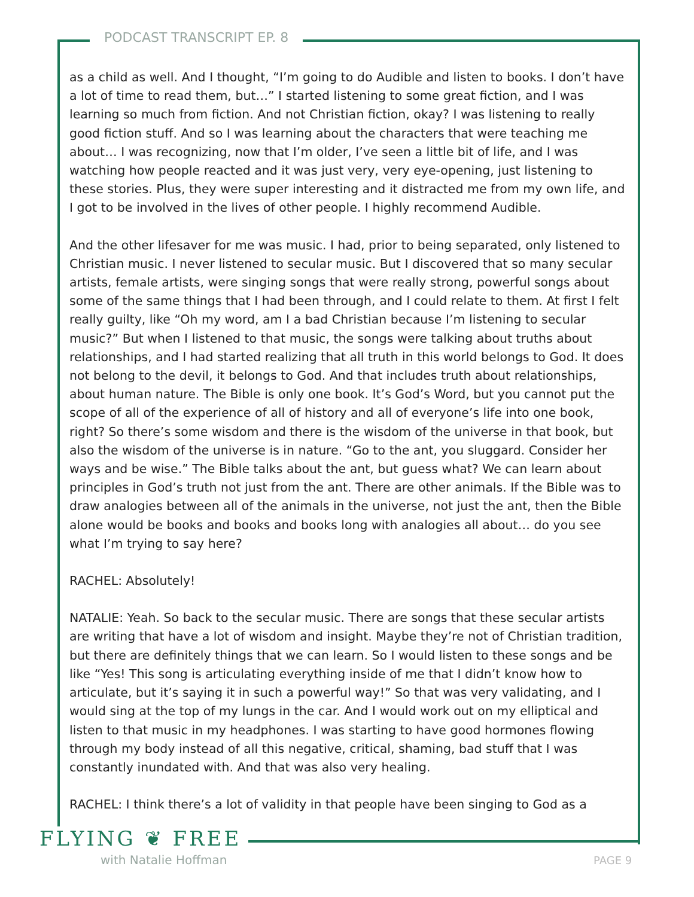PODCAST TRANSCRIPT EP. 8
as a child as well. And I thought, “I’m going to do Audible and listen to books. I don’t have a lot of time to read them, but…” I started listening to some great fiction, and I was learning so much from fiction. And not Christian fiction, okay? I was listening to really good fiction stuff. And so I was learning about the characters that were teaching me about… I was recognizing, now that I’m older, I’ve seen a little bit of life, and I was watching how people reacted and it was just very, very eye-opening, just listening to these stories. Plus, they were super interesting and it distracted me from my own life, and I got to be involved in the lives of other people. I highly recommend Audible.
And the other lifesaver for me was music. I had, prior to being separated, only listened to Christian music. I never listened to secular music. But I discovered that so many secular artists, female artists, were singing songs that were really strong, powerful songs about some of the same things that I had been through, and I could relate to them. At first I felt really guilty, like “Oh my word, am I a bad Christian because I’m listening to secular music?” But when I listened to that music, the songs were talking about truths about relationships, and I had started realizing that all truth in this world belongs to God. It does not belong to the devil, it belongs to God. And that includes truth about relationships, about human nature. The Bible is only one book. It’s God’s Word, but you cannot put the scope of all of the experience of all of history and all of everyone’s life into one book, right? So there’s some wisdom and there is the wisdom of the universe in that book, but also the wisdom of the universe is in nature. “Go to the ant, you sluggard. Consider her ways and be wise.” The Bible talks about the ant, but guess what? We can learn about principles in God’s truth not just from the ant. There are other animals. If the Bible was to draw analogies between all of the animals in the universe, not just the ant, then the Bible alone would be books and books and books long with analogies all about… do you see what I’m trying to say here?
RACHEL: Absolutely!
NATALIE: Yeah. So back to the secular music. There are songs that these secular artists are writing that have a lot of wisdom and insight. Maybe they’re not of Christian tradition, but there are definitely things that we can learn. So I would listen to these songs and be like “Yes! This song is articulating everything inside of me that I didn’t know how to articulate, but it’s saying it in such a powerful way!” So that was very validating, and I would sing at the top of my lungs in the car. And I would work out on my elliptical and listen to that music in my headphones. I was starting to have good hormones flowing through my body instead of all this negative, critical, shaming, bad stuff that I was constantly inundated with. And that was also very healing.
RACHEL: I think there’s a lot of validity in that people have been singing to God as a
FLYING ❦ FREE
with Natalie Hoffman PAGE 9